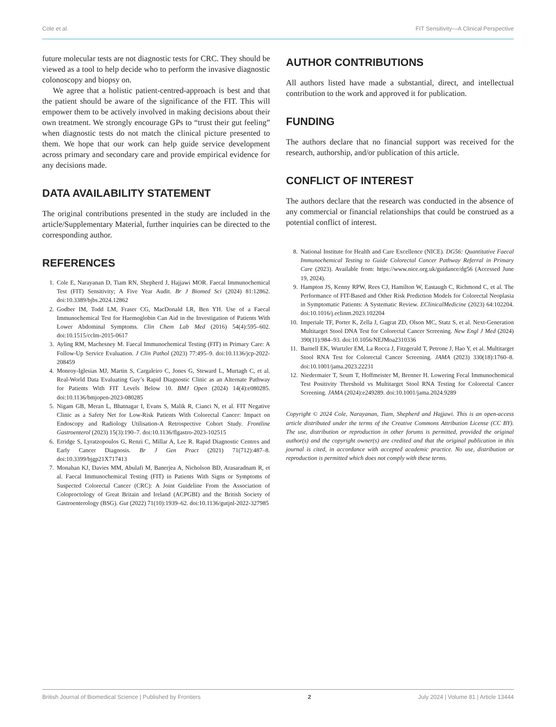Cole et al. FIT Sensitivity—A Clinical Perspective
future molecular tests are not diagnostic tests for CRC. They should be viewed as a tool to help decide who to perform the invasive diagnostic colonoscopy and biopsy on.
We agree that a holistic patient-centred-approach is best and that the patient should be aware of the significance of the FIT. This will empower them to be actively involved in making decisions about their own treatment. We strongly encourage GPs to “trust their gut feeling” when diagnostic tests do not match the clinical picture presented to them. We hope that our work can help guide service development across primary and secondary care and provide empirical evidence for any decisions made.
DATA AVAILABILITY STATEMENT
The original contributions presented in the study are included in the article/Supplementary Material, further inquiries can be directed to the corresponding author.
REFERENCES
1. Cole E, Narayanan D, Tiam RN, Shepherd J, Hajjawi MOR. Faecal Immunochemical Test (FIT) Sensitivity; A Five Year Audit. Br J Biomed Sci (2024) 81:12862. doi:10.3389/bjbs.2024.12862
2. Godber IM, Todd LM, Fraser CG, MacDonald LR, Ben YH. Use of a Faecal Immunochemical Test for Haemoglobin Can Aid in the Investigation of Patients With Lower Abdominal Symptoms. Clin Chem Lab Med (2016) 54(4):595–602. doi:10.1515/cclm-2015-0617
3. Ayling RM, Machesney M. Faecal Immunochemical Testing (FIT) in Primary Care: A Follow-Up Service Evaluation. J Clin Pathol (2023) 77:495–9. doi:10.1136/jcp-2022-208459
4. Monroy-Iglesias MJ, Martin S, Cargaleiro C, Jones G, Steward L, Murtagh C, et al. Real-World Data Evaluating Guy’s Rapid Diagnostic Clinic as an Alternate Pathway for Patients With FIT Levels Below 10. BMJ Open (2024) 14(4):e080285. doi:10.1136/bmjopen-2023-080285
5. Nigam GB, Meran L, Bhatnagar I, Evans S, Malik R, Cianci N, et al. FIT Negative Clinic as a Safety Net for Low-Risk Patients With Colorectal Cancer: Impact on Endoscopy and Radiology Utilisation-A Retrospective Cohort Study. Frontline Gastroenterol (2023) 15(3):190–7. doi:10.1136/flgastro-2023-102515
6. Erridge S, Lyratzopoulos G, Renzi C, Millar A, Lee R. Rapid Diagnostic Centres and Early Cancer Diagnosis. Br J Gen Pract (2021) 71(712):487–8. doi:10.3399/bjgp21X717413
7. Monahan KJ, Davies MM, Abulafi M, Banerjea A, Nicholson BD, Arasaradnam R, et al. Faecal Immunochemical Testing (FIT) in Patients With Signs or Symptoms of Suspected Colorectal Cancer (CRC): A Joint Guideline From the Association of Coloproctology of Great Britain and Ireland (ACPGBI) and the British Society of Gastroenterology (BSG). Gut (2022) 71(10):1939–62. doi:10.1136/gutjnl-2022-327985
AUTHOR CONTRIBUTIONS
All authors listed have made a substantial, direct, and intellectual contribution to the work and approved it for publication.
FUNDING
The authors declare that no financial support was received for the research, authorship, and/or publication of this article.
CONFLICT OF INTEREST
The authors declare that the research was conducted in the absence of any commercial or financial relationships that could be construed as a potential conflict of interest.
8. National Institute for Health and Care Excellence (NICE). DG56: Quantitative Faecal Immunochemical Testing to Guide Colorectal Cancer Pathway Referral in Primary Care (2023). Available from: https://www.nice.org.uk/guidance/dg56 (Accessed June 19, 2024).
9. Hampton JS, Kenny RPW, Rees CJ, Hamilton W, Eastaugh C, Richmond C, et al. The Performance of FIT-Based and Other Risk Prediction Models for Colorectal Neoplasia in Symptomatic Patients: A Systematic Review. EClinicalMedicine (2023) 64:102204. doi:10.1016/j.eclinm.2023.102204
10. Imperiale TF, Porter K, Zella J, Gagrat ZD, Olson MC, Statz S, et al. Next-Generation Multitarget Stool DNA Test for Colorectal Cancer Screening. New Engl J Med (2024) 390(11):984–93. doi:10.1056/NEJMoa2310336
11. Barnell EK, Wurtzler EM, La Rocca J, Fitzgerald T, Petrone J, Hao Y, et al. Multitarget Stool RNA Test for Colorectal Cancer Screening. JAMA (2023) 330(18):1760–8. doi:10.1001/jama.2023.22231
12. Niedermaier T, Seum T, Hoffmeister M, Brenner H. Lowering Fecal Immunochemical Test Positivity Threshold vs Multitarget Stool RNA Testing for Colorectal Cancer Screening. JAMA (2024):e249289. doi:10.1001/jama.2024.9289
Copyright © 2024 Cole, Narayanan, Tiam, Shepherd and Hajjawi. This is an open-access article distributed under the terms of the Creative Commons Attribution License (CC BY). The use, distribution or reproduction in other forums is permitted, provided the original author(s) and the copyright owner(s) are credited and that the original publication in this journal is cited, in accordance with accepted academic practice. No use, distribution or reproduction is permitted which does not comply with these terms.
British Journal of Biomedical Science | Published by Frontiers 2 July 2024 | Volume 81 | Article 13444